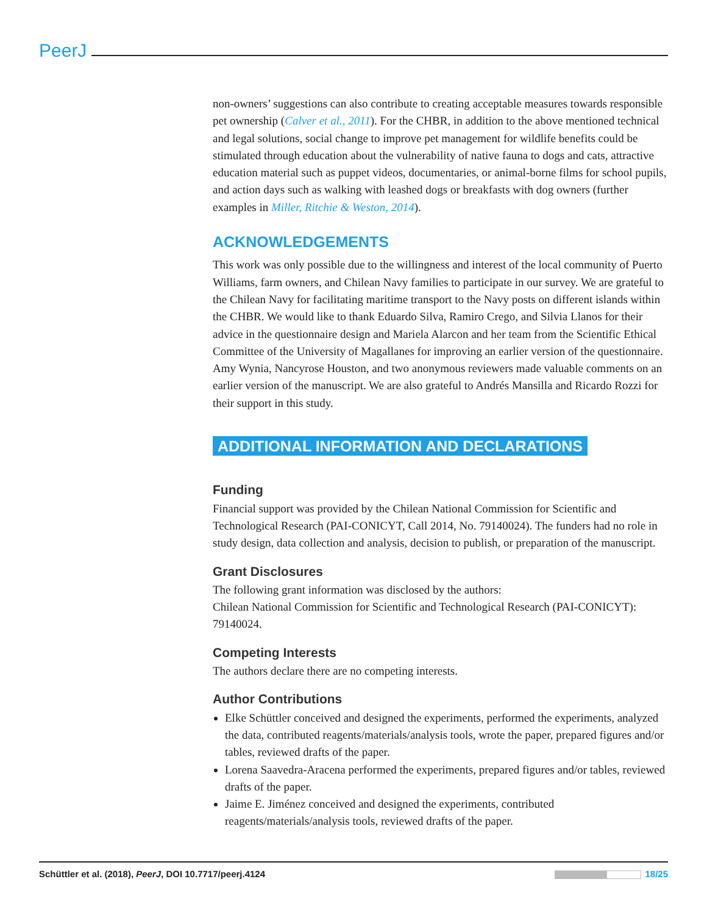PeerJ
non-owners’ suggestions can also contribute to creating acceptable measures towards responsible pet ownership (Calver et al., 2011). For the CHBR, in addition to the above mentioned technical and legal solutions, social change to improve pet management for wildlife benefits could be stimulated through education about the vulnerability of native fauna to dogs and cats, attractive education material such as puppet videos, documentaries, or animal-borne films for school pupils, and action days such as walking with leashed dogs or breakfasts with dog owners (further examples in Miller, Ritchie & Weston, 2014).
ACKNOWLEDGEMENTS
This work was only possible due to the willingness and interest of the local community of Puerto Williams, farm owners, and Chilean Navy families to participate in our survey. We are grateful to the Chilean Navy for facilitating maritime transport to the Navy posts on different islands within the CHBR. We would like to thank Eduardo Silva, Ramiro Crego, and Silvia Llanos for their advice in the questionnaire design and Mariela Alarcon and her team from the Scientific Ethical Committee of the University of Magallanes for improving an earlier version of the questionnaire. Amy Wynia, Nancyrose Houston, and two anonymous reviewers made valuable comments on an earlier version of the manuscript. We are also grateful to Andrés Mansilla and Ricardo Rozzi for their support in this study.
ADDITIONAL INFORMATION AND DECLARATIONS
Funding
Financial support was provided by the Chilean National Commission for Scientific and Technological Research (PAI-CONICYT, Call 2014, No. 79140024). The funders had no role in study design, data collection and analysis, decision to publish, or preparation of the manuscript.
Grant Disclosures
The following grant information was disclosed by the authors:
Chilean National Commission for Scientific and Technological Research (PAI-CONICYT): 79140024.
Competing Interests
The authors declare there are no competing interests.
Author Contributions
Elke Schüttler conceived and designed the experiments, performed the experiments, analyzed the data, contributed reagents/materials/analysis tools, wrote the paper, prepared figures and/or tables, reviewed drafts of the paper.
Lorena Saavedra-Aracena performed the experiments, prepared figures and/or tables, reviewed drafts of the paper.
Jaime E. Jiménez conceived and designed the experiments, contributed reagents/materials/analysis tools, reviewed drafts of the paper.
Schüttler et al. (2018), PeerJ, DOI 10.7717/peerj.4124 18/25